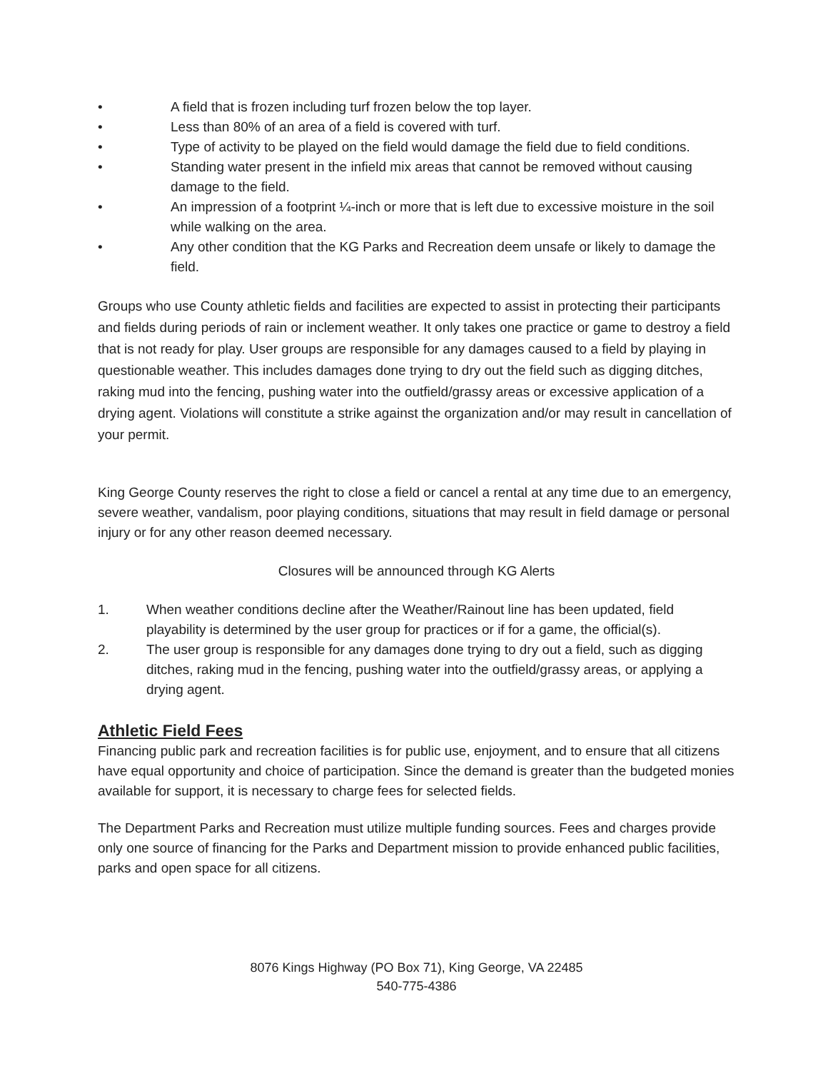• A field that is frozen including turf frozen below the top layer.
• Less than 80% of an area of a field is covered with turf.
• Type of activity to be played on the field would damage the field due to field conditions.
• Standing water present in the infield mix areas that cannot be removed without causing damage to the field.
• An impression of a footprint ¼-inch or more that is left due to excessive moisture in the soil while walking on the area.
• Any other condition that the KG Parks and Recreation deem unsafe or likely to damage the field.
Groups who use County athletic fields and facilities are expected to assist in protecting their participants and fields during periods of rain or inclement weather. It only takes one practice or game to destroy a field that is not ready for play. User groups are responsible for any damages caused to a field by playing in questionable weather. This includes damages done trying to dry out the field such as digging ditches, raking mud into the fencing, pushing water into the outfield/grassy areas or excessive application of a drying agent. Violations will constitute a strike against the organization and/or may result in cancellation of your permit.
King George County reserves the right to close a field or cancel a rental at any time due to an emergency, severe weather, vandalism, poor playing conditions, situations that may result in field damage or personal injury or for any other reason deemed necessary.
Closures will be announced through KG Alerts
1. When weather conditions decline after the Weather/Rainout line has been updated, field playability is determined by the user group for practices or if for a game, the official(s).
2. The user group is responsible for any damages done trying to dry out a field, such as digging ditches, raking mud in the fencing, pushing water into the outfield/grassy areas, or applying a drying agent.
Athletic Field Fees
Financing public park and recreation facilities is for public use, enjoyment, and to ensure that all citizens have equal opportunity and choice of participation. Since the demand is greater than the budgeted monies available for support, it is necessary to charge fees for selected fields.
The Department Parks and Recreation must utilize multiple funding sources. Fees and charges provide only one source of financing for the Parks and Department mission to provide enhanced public facilities, parks and open space for all citizens.
8076 Kings Highway (PO Box 71), King George, VA 22485
540-775-4386